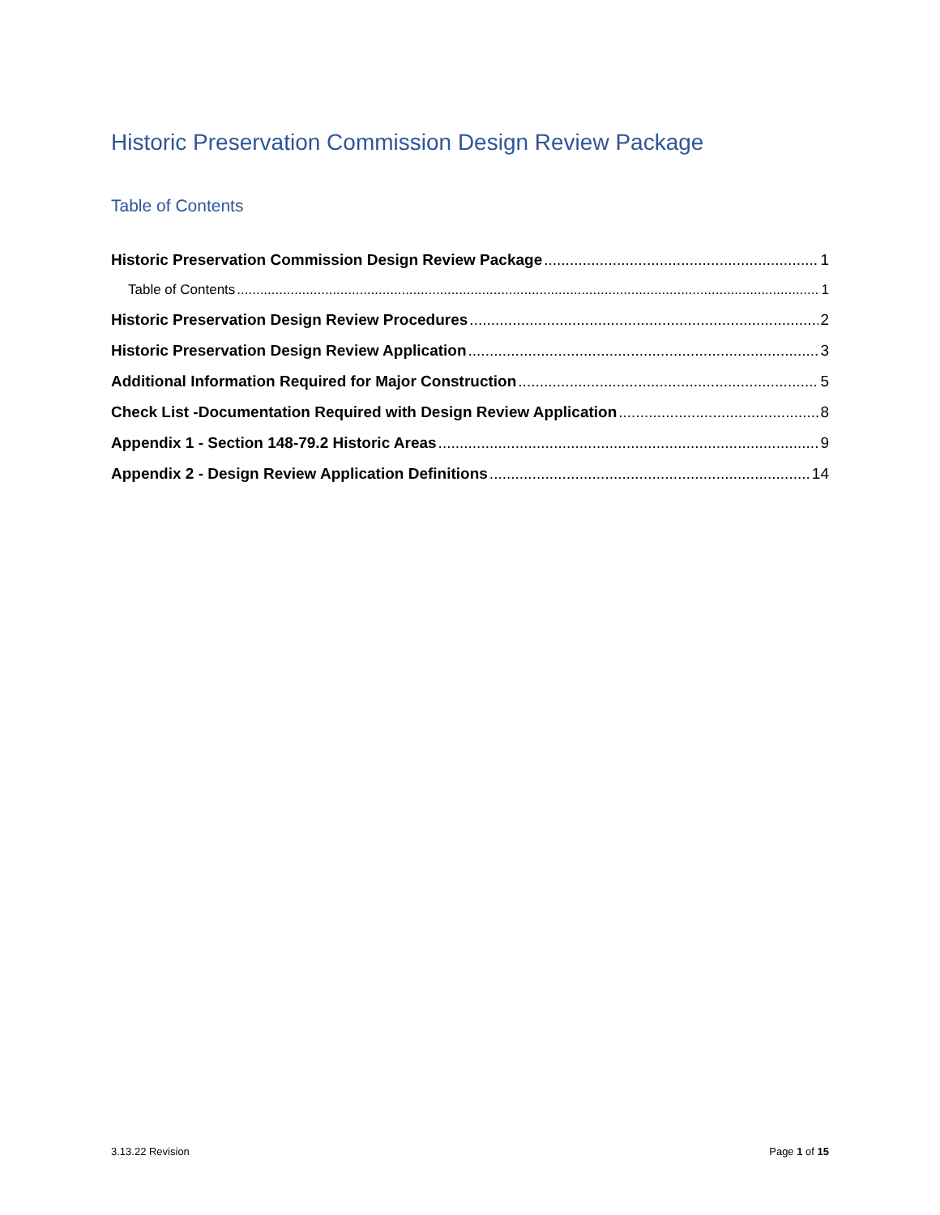Historic Preservation Commission Design Review Package
Table of Contents
Historic Preservation Commission Design Review Package 1
Table of Contents 1
Historic Preservation Design Review Procedures 2
Historic Preservation Design Review Application 3
Additional Information Required for Major Construction 5
Check List -Documentation Required with Design Review Application 8
Appendix 1 - Section 148-79.2 Historic Areas 9
Appendix 2 - Design Review Application Definitions 14
3.13.22 Revision Page 1 of 15